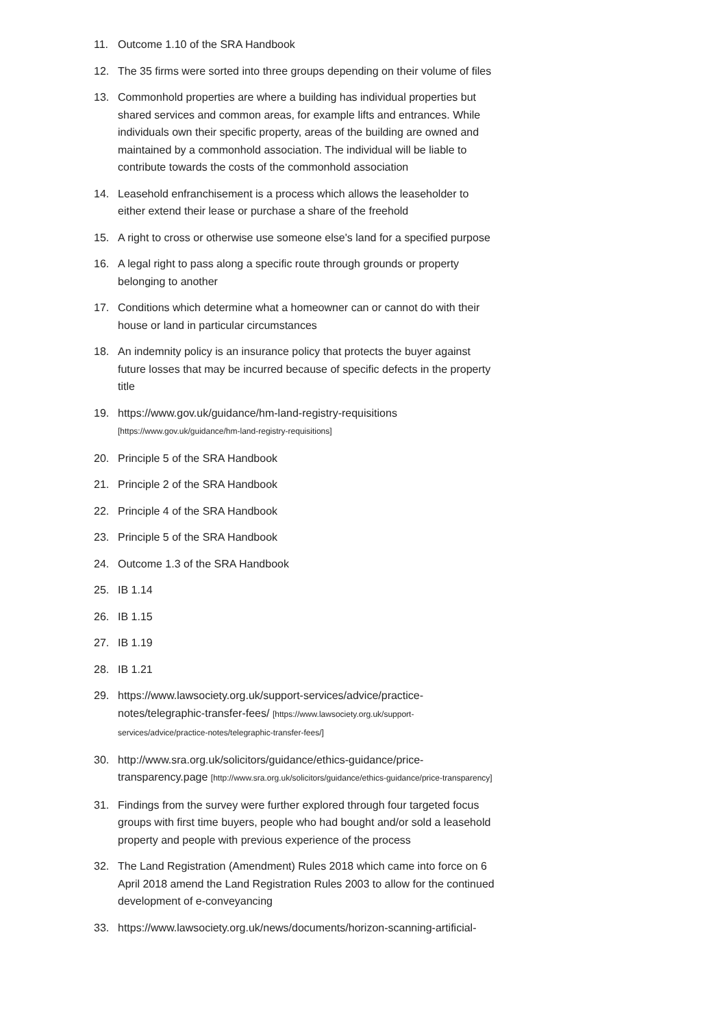11. Outcome 1.10 of the SRA Handbook
12. The 35 firms were sorted into three groups depending on their volume of files
13. Commonhold properties are where a building has individual properties but shared services and common areas, for example lifts and entrances. While individuals own their specific property, areas of the building are owned and maintained by a commonhold association. The individual will be liable to contribute towards the costs of the commonhold association
14. Leasehold enfranchisement is a process which allows the leaseholder to either extend their lease or purchase a share of the freehold
15. A right to cross or otherwise use someone else's land for a specified purpose
16. A legal right to pass along a specific route through grounds or property belonging to another
17. Conditions which determine what a homeowner can or cannot do with their house or land in particular circumstances
18. An indemnity policy is an insurance policy that protects the buyer against future losses that may be incurred because of specific defects in the property title
19. https://www.gov.uk/guidance/hm-land-registry-requisitions [https://www.gov.uk/guidance/hm-land-registry-requisitions]
20. Principle 5 of the SRA Handbook
21. Principle 2 of the SRA Handbook
22. Principle 4 of the SRA Handbook
23. Principle 5 of the SRA Handbook
24. Outcome 1.3 of the SRA Handbook
25. IB 1.14
26. IB 1.15
27. IB 1.19
28. IB 1.21
29. https://www.lawsociety.org.uk/support-services/advice/practice-notes/telegraphic-transfer-fees/ [https://www.lawsociety.org.uk/support-services/advice/practice-notes/telegraphic-transfer-fees/]
30. http://www.sra.org.uk/solicitors/guidance/ethics-guidance/price-transparency.page [http://www.sra.org.uk/solicitors/guidance/ethics-guidance/price-transparency]
31. Findings from the survey were further explored through four targeted focus groups with first time buyers, people who had bought and/or sold a leasehold property and people with previous experience of the process
32. The Land Registration (Amendment) Rules 2018 which came into force on 6 April 2018 amend the Land Registration Rules 2003 to allow for the continued development of e-conveyancing
33. https://www.lawsociety.org.uk/news/documents/horizon-scanning-artificial-